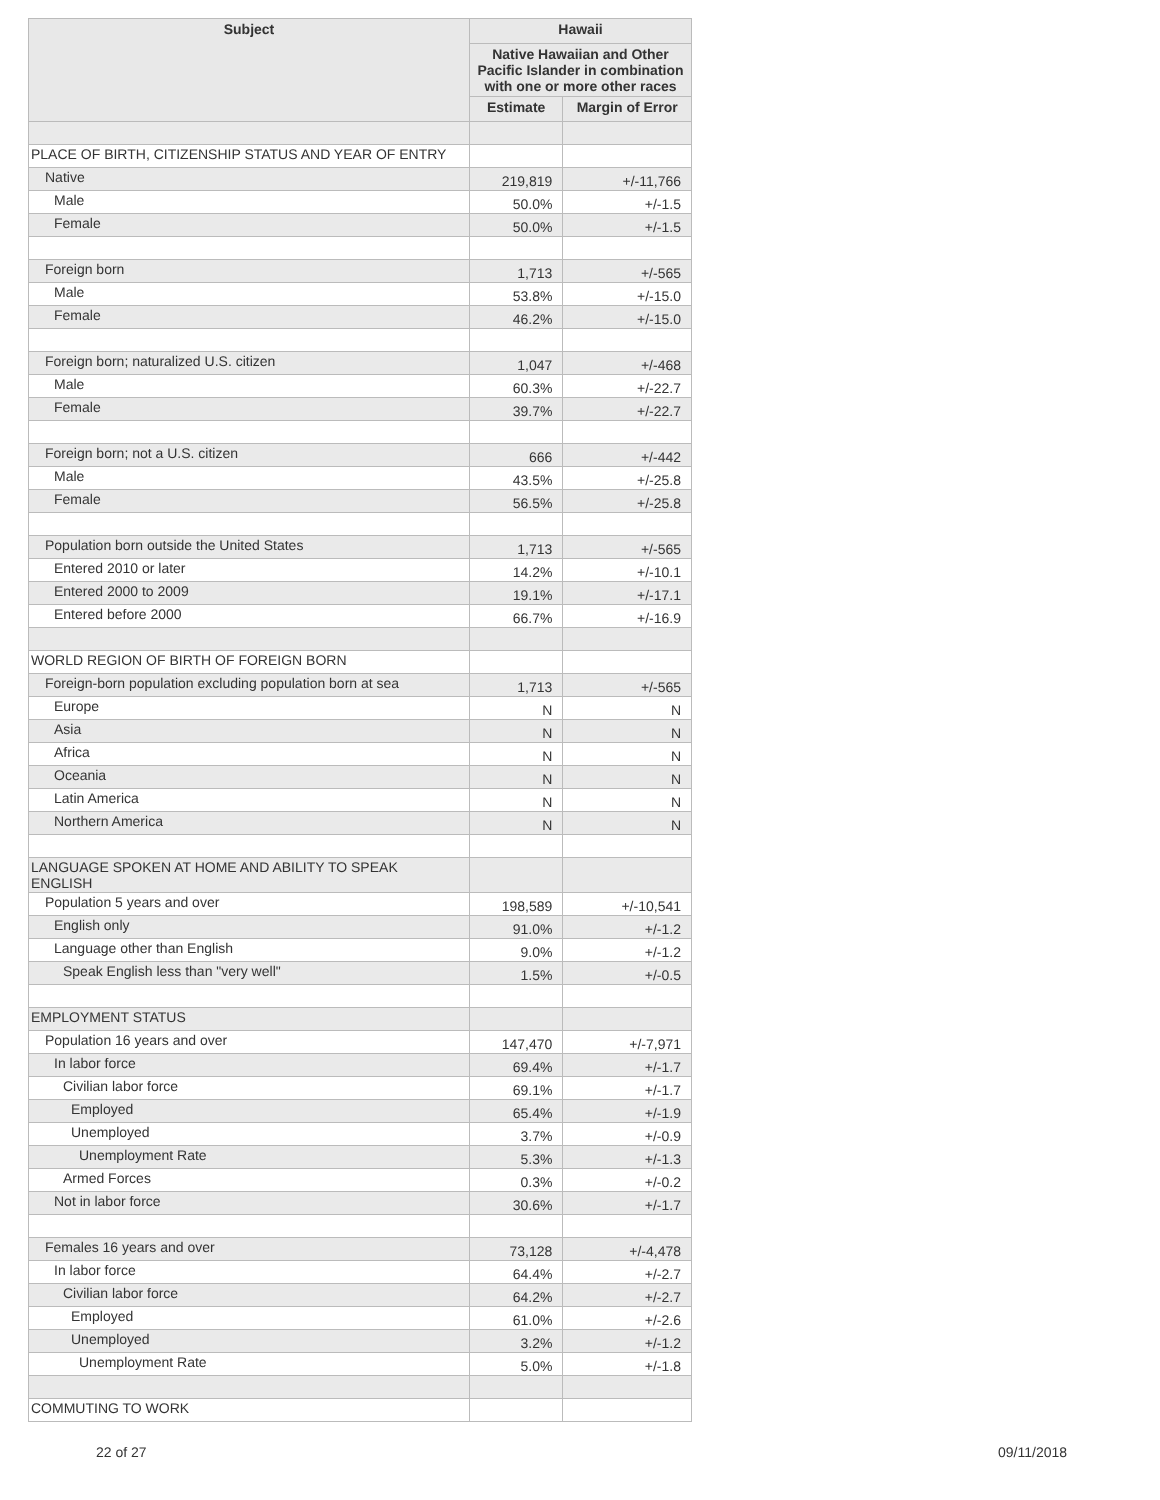| Subject | Hawaii | |
| --- | --- | --- |
| | Native Hawaiian and Other Pacific Islander in combination with one or more other races | |
| | Estimate | Margin of Error |
| PLACE OF BIRTH, CITIZENSHIP STATUS AND YEAR OF ENTRY | | |
| Native | 219,819 | +/-11,766 |
| Male | 50.0% | +/-1.5 |
| Female | 50.0% | +/-1.5 |
| Foreign born | 1,713 | +/-565 |
| Male | 53.8% | +/-15.0 |
| Female | 46.2% | +/-15.0 |
| Foreign born; naturalized U.S. citizen | 1,047 | +/-468 |
| Male | 60.3% | +/-22.7 |
| Female | 39.7% | +/-22.7 |
| Foreign born; not a U.S. citizen | 666 | +/-442 |
| Male | 43.5% | +/-25.8 |
| Female | 56.5% | +/-25.8 |
| Population born outside the United States | 1,713 | +/-565 |
| Entered 2010 or later | 14.2% | +/-10.1 |
| Entered 2000 to 2009 | 19.1% | +/-17.1 |
| Entered before 2000 | 66.7% | +/-16.9 |
| WORLD REGION OF BIRTH OF FOREIGN BORN | | |
| Foreign-born population excluding population born at sea | 1,713 | +/-565 |
| Europe | N | N |
| Asia | N | N |
| Africa | N | N |
| Oceania | N | N |
| Latin America | N | N |
| Northern America | N | N |
| LANGUAGE SPOKEN AT HOME AND ABILITY TO SPEAK ENGLISH | | |
| Population 5 years and over | 198,589 | +/-10,541 |
| English only | 91.0% | +/-1.2 |
| Language other than English | 9.0% | +/-1.2 |
| Speak English less than "very well" | 1.5% | +/-0.5 |
| EMPLOYMENT STATUS | | |
| Population 16 years and over | 147,470 | +/-7,971 |
| In labor force | 69.4% | +/-1.7 |
| Civilian labor force | 69.1% | +/-1.7 |
| Employed | 65.4% | +/-1.9 |
| Unemployed | 3.7% | +/-0.9 |
| Unemployment Rate | 5.3% | +/-1.3 |
| Armed Forces | 0.3% | +/-0.2 |
| Not in labor force | 30.6% | +/-1.7 |
| Females 16 years and over | 73,128 | +/-4,478 |
| In labor force | 64.4% | +/-2.7 |
| Civilian labor force | 64.2% | +/-2.7 |
| Employed | 61.0% | +/-2.6 |
| Unemployed | 3.2% | +/-1.2 |
| Unemployment Rate | 5.0% | +/-1.8 |
| COMMUTING TO WORK | | |
22 of 27 09/11/2018